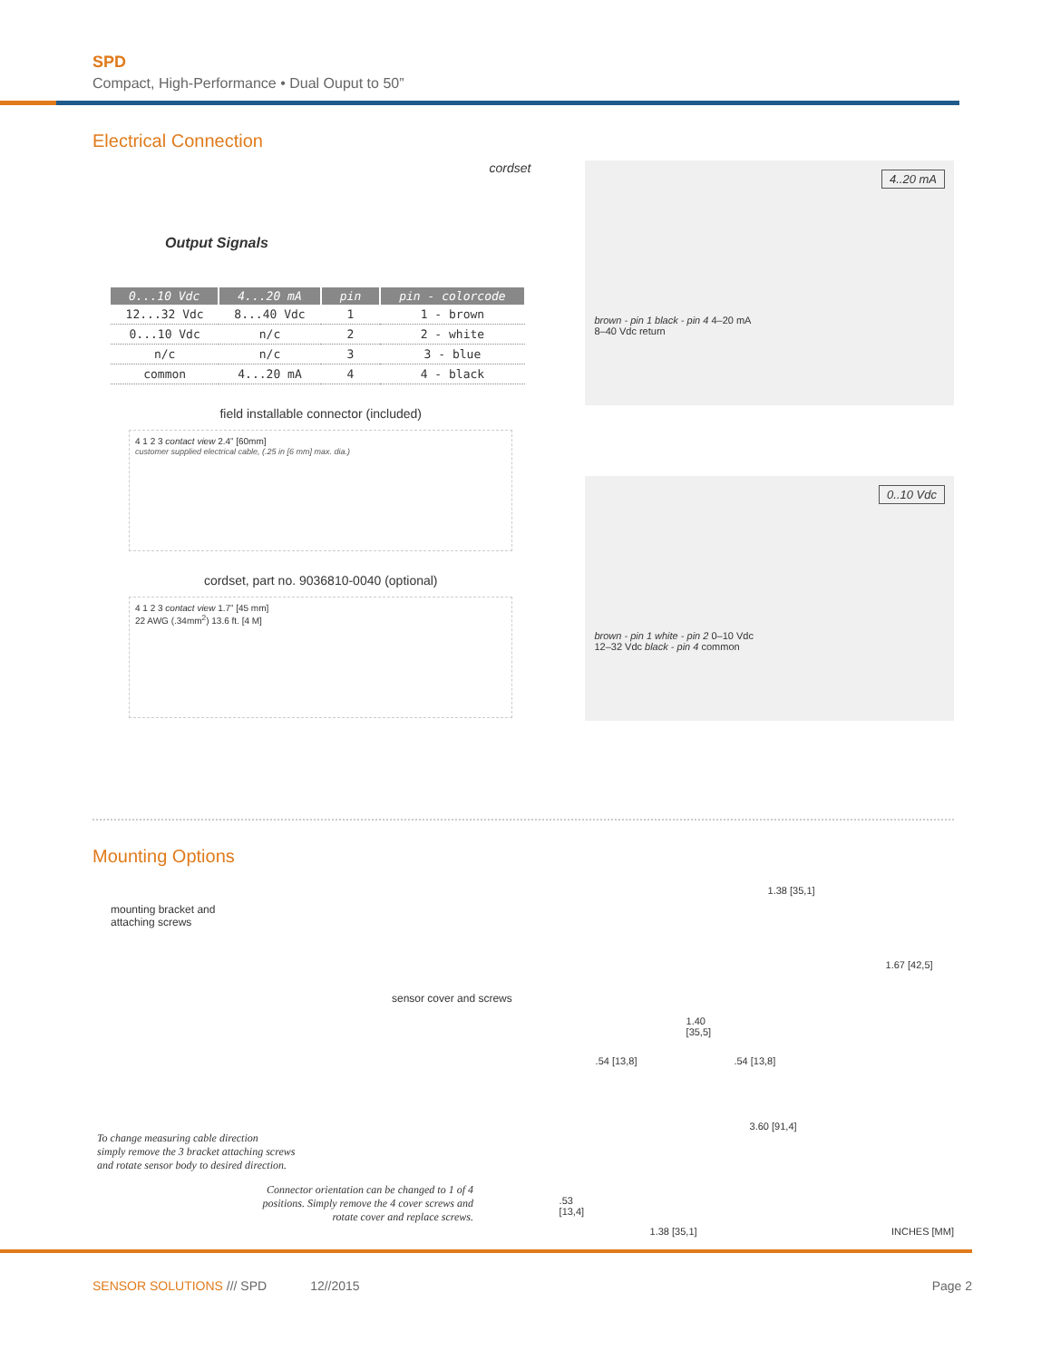SPD
Compact, High-Performance • Dual Ouput to 50”
Electrical Connection
Output Signals cordset
| 0...10 Vdc | 4...20 mA | pin | pin - colorcode |
| --- | --- | --- | --- |
| 12...32 Vdc | 8...40 Vdc | 1 | 1 - brown |
| 0...10 Vdc | n/c | 2 | 2 - white |
| n/c | n/c | 3 | 3 - blue |
| common | 4...20 mA | 4 | 4 - black |
field installable connector (included)
4 1 2 3 contact view 2.4” [60mm]
customer supplied electrical cable, (.25 in [6 mm] max. dia.)
cordset, part no. 9036810-0040 (optional)
4 1 2 3 contact view 1.7” [45 mm]
22 AWG (.34mm<sup>2</sup>) 13.6 ft. [4 M]
4..20 mA
brown - pin 1 black - pin 4 4–20 mA
8–40 Vdc return
0..10 Vdc
brown - pin 1 white - pin 2 0–10 Vdc
12–32 Vdc black - pin 4 common
Mounting Options
mounting bracket and
attaching screws
sensor cover and screws
To change measuring cable direction
simply remove the 3 bracket attaching screws
and rotate sensor body to desired direction.
Connector orientation can be changed to 1 of 4 positions. Simply remove the 4 cover screws and rotate cover and replace screws.
1.38 [35,1]
1.67 [42,5]
1.40
[35,5]
.54 [13,8] .54 [13,8]
3.60 [91,4]
.53
[13,4]
1.38 [35,1] INCHES [MM]
SENSOR SOLUTIONS /// SPD 12//2015 Page 2